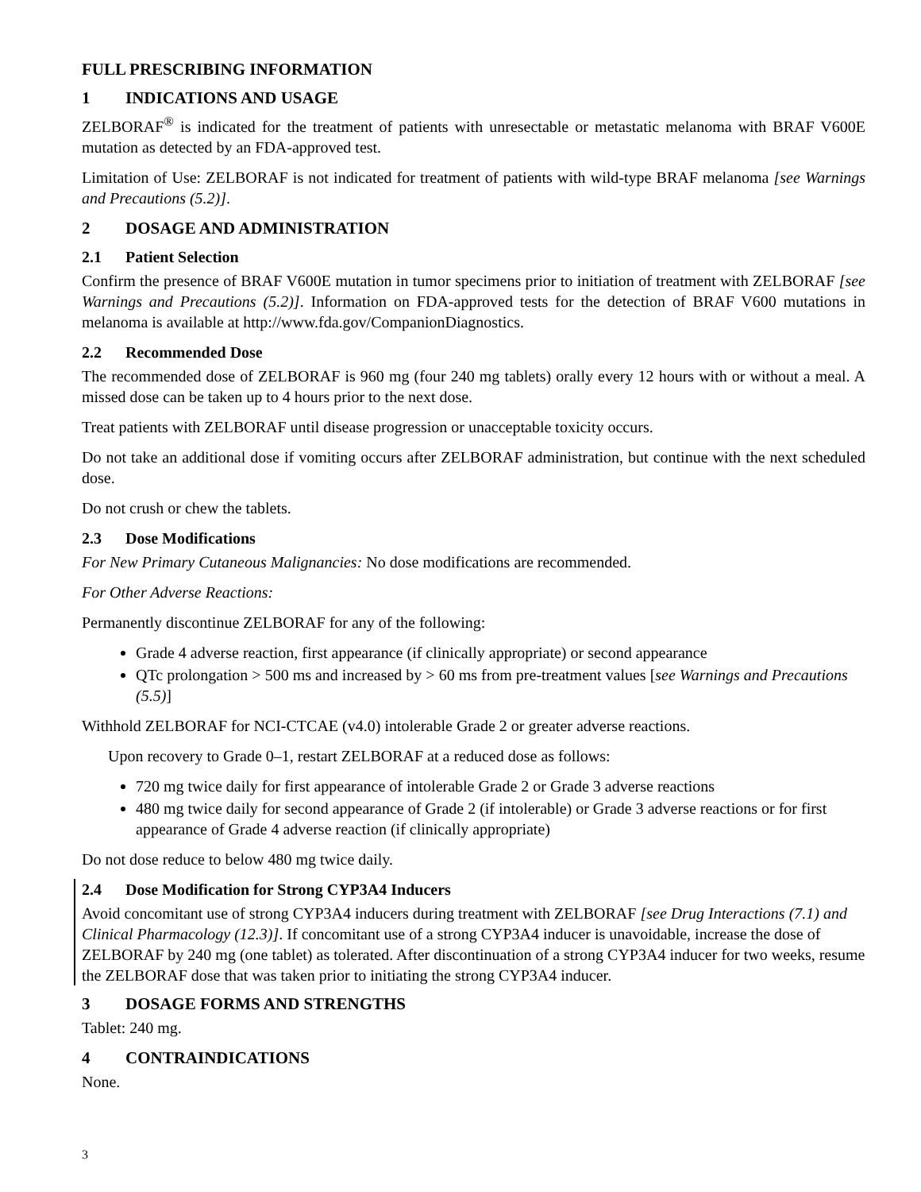FULL PRESCRIBING INFORMATION
1 INDICATIONS AND USAGE
ZELBORAF<sup>®</sup> is indicated for the treatment of patients with unresectable or metastatic melanoma with BRAF V600E mutation as detected by an FDA-approved test.
Limitation of Use: ZELBORAF is not indicated for treatment of patients with wild-type BRAF melanoma [see Warnings and Precautions (5.2)].
2 DOSAGE AND ADMINISTRATION
2.1 Patient Selection
Confirm the presence of BRAF V600E mutation in tumor specimens prior to initiation of treatment with ZELBORAF [see Warnings and Precautions (5.2)]. Information on FDA-approved tests for the detection of BRAF V600 mutations in melanoma is available at http://www.fda.gov/CompanionDiagnostics.
2.2 Recommended Dose
The recommended dose of ZELBORAF is 960 mg (four 240 mg tablets) orally every 12 hours with or without a meal. A missed dose can be taken up to 4 hours prior to the next dose.
Treat patients with ZELBORAF until disease progression or unacceptable toxicity occurs.
Do not take an additional dose if vomiting occurs after ZELBORAF administration, but continue with the next scheduled dose.
Do not crush or chew the tablets.
2.3 Dose Modifications
For New Primary Cutaneous Malignancies: No dose modifications are recommended.
For Other Adverse Reactions:
Permanently discontinue ZELBORAF for any of the following:
Grade 4 adverse reaction, first appearance (if clinically appropriate) or second appearance
QTc prolongation > 500 ms and increased by > 60 ms from pre-treatment values [see Warnings and Precautions (5.5)]
Withhold ZELBORAF for NCI-CTCAE (v4.0) intolerable Grade 2 or greater adverse reactions.
Upon recovery to Grade 0–1, restart ZELBORAF at a reduced dose as follows:
720 mg twice daily for first appearance of intolerable Grade 2 or Grade 3 adverse reactions
480 mg twice daily for second appearance of Grade 2 (if intolerable) or Grade 3 adverse reactions or for first appearance of Grade 4 adverse reaction (if clinically appropriate)
Do not dose reduce to below 480 mg twice daily.
2.4 Dose Modification for Strong CYP3A4 Inducers
Avoid concomitant use of strong CYP3A4 inducers during treatment with ZELBORAF [see Drug Interactions (7.1) and Clinical Pharmacology (12.3)]. If concomitant use of a strong CYP3A4 inducer is unavoidable, increase the dose of ZELBORAF by 240 mg (one tablet) as tolerated. After discontinuation of a strong CYP3A4 inducer for two weeks, resume the ZELBORAF dose that was taken prior to initiating the strong CYP3A4 inducer.
3 DOSAGE FORMS AND STRENGTHS
Tablet: 240 mg.
4 CONTRAINDICATIONS
None.
3